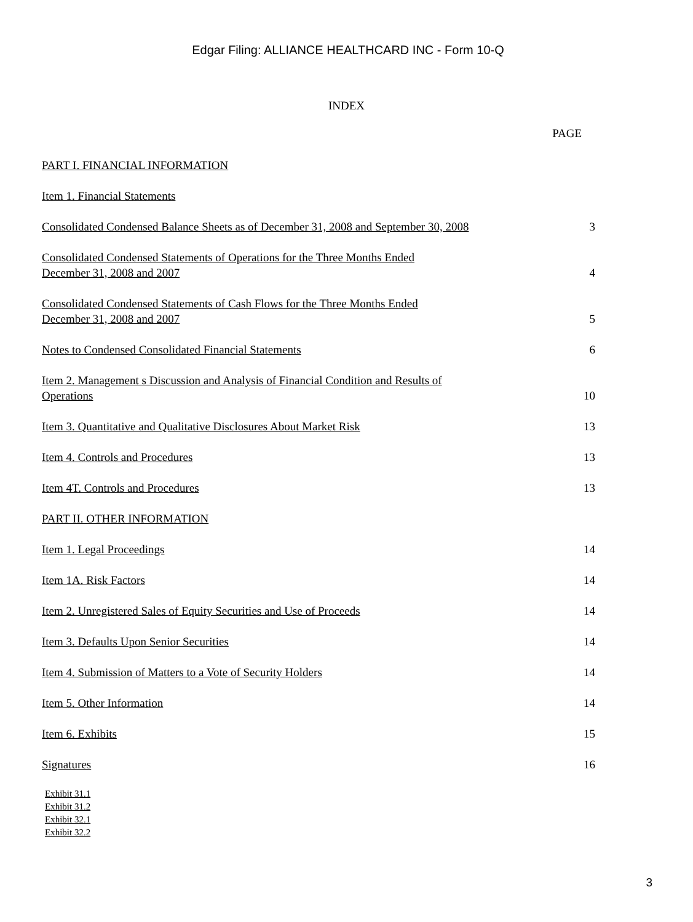Edgar Filing: ALLIANCE HEALTHCARD INC - Form 10-Q
INDEX
| | PAGE |
| --- | --- |
| PART I. FINANCIAL INFORMATION | |
| Item 1. Financial Statements | |
| Consolidated Condensed Balance Sheets as of December 31, 2008 and September 30, 2008 | 3 |
| Consolidated Condensed Statements of Operations for the Three Months Ended December 31, 2008 and 2007 | 4 |
| Consolidated Condensed Statements of Cash Flows for the Three Months Ended December 31, 2008 and 2007 | 5 |
| Notes to Condensed Consolidated Financial Statements | 6 |
| Item 2. Management s Discussion and Analysis of Financial Condition and Results of Operations | 10 |
| Item 3. Quantitative and Qualitative Disclosures About Market Risk | 13 |
| Item 4. Controls and Procedures | 13 |
| Item 4T. Controls and Procedures | 13 |
| PART II. OTHER INFORMATION | |
| Item 1. Legal Proceedings | 14 |
| Item 1A. Risk Factors | 14 |
| Item 2. Unregistered Sales of Equity Securities and Use of Proceeds | 14 |
| Item 3. Defaults Upon Senior Securities | 14 |
| Item 4. Submission of Matters to a Vote of Security Holders | 14 |
| Item 5. Other Information | 14 |
| Item 6. Exhibits | 15 |
| Signatures | 16 |
Exhibit 31.1
Exhibit 31.2
Exhibit 32.1
Exhibit 32.2
3